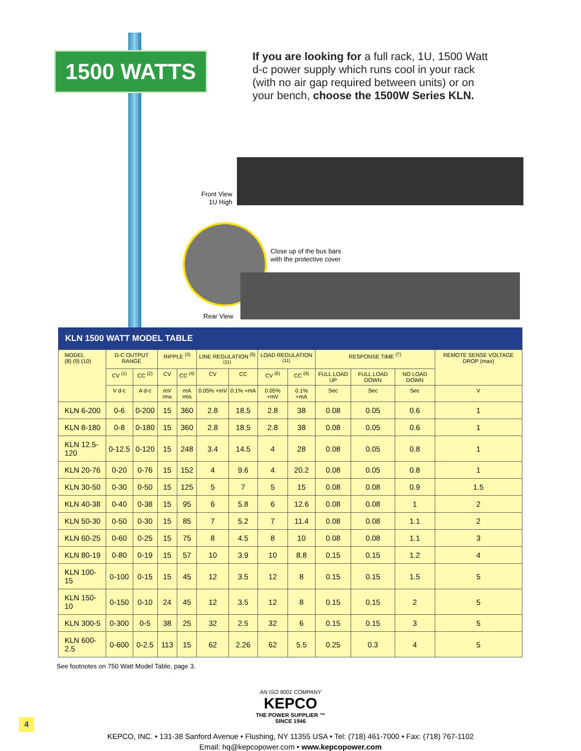1500 WATTS
If you are looking for a full rack, 1U, 1500 Watt d-c power supply which runs cool in your rack (with no air gap required between units) or on your bench, choose the 1500W Series KLN.
Front View
1U High
Close up of the bus bars
with the protective cover
Rear View
KLN 1500 WATT MODEL TABLE
| MODEL (8) (9) (10) | D-C OUTPUT RANGE | | RIPPLE <sup>(3)</sup> | | LINE REGULATION <sup>(5) (11)</sup> | | LOAD REGULATION <sup>(11)</sup> | | RESPONSE TIME <sup>(7)</sup> | | | REMOTE SENSE VOLTAGE DROP (max) |
| --- | --- | --- | --- | --- | --- | --- | --- | --- | --- | --- | --- | --- |
| | CV <sup>(1)</sup> | CC <sup>(2)</sup> | CV | CC <sup>(4)</sup> | CV | CC | CV <sup>(6)</sup> | CC <sup>(6)</sup> | FULL LOAD UP | FULL LOAD DOWN | NO LOAD DOWN | |
| | V d-c | A d-c | mV rms | mA rms | 0.05% +mV | 0.1% +mA | 0.05% +mV | 0.1% +mA | Sec | Sec | Sec | V |
| KLN 6-200 | 0-6 | 0-200 | 15 | 360 | 2.8 | 18.5 | 2.8 | 38 | 0.08 | 0.05 | 0.6 | 1 |
| KLN 8-180 | 0-8 | 0-180 | 15 | 360 | 2.8 | 18.5 | 2.8 | 38 | 0.08 | 0.05 | 0.6 | 1 |
| KLN 12.5-120 | 0-12.5 | 0-120 | 15 | 248 | 3.4 | 14.5 | 4 | 28 | 0.08 | 0.05 | 0.8 | 1 |
| KLN 20-76 | 0-20 | 0-76 | 15 | 152 | 4 | 9.6 | 4 | 20.2 | 0.08 | 0.05 | 0.8 | 1 |
| KLN 30-50 | 0-30 | 0-50 | 15 | 125 | 5 | 7 | 5 | 15 | 0.08 | 0.08 | 0.9 | 1.5 |
| KLN 40-38 | 0-40 | 0-38 | 15 | 95 | 6 | 5.8 | 6 | 12.6 | 0.08 | 0.08 | 1 | 2 |
| KLN 50-30 | 0-50 | 0-30 | 15 | 85 | 7 | 5.2 | 7 | 11.4 | 0.08 | 0.08 | 1.1 | 2 |
| KLN 60-25 | 0-60 | 0-25 | 15 | 75 | 8 | 4.5 | 8 | 10 | 0.08 | 0.08 | 1.1 | 3 |
| KLN 80-19 | 0-80 | 0-19 | 15 | 57 | 10 | 3.9 | 10 | 8.8 | 0.15 | 0.15 | 1.2 | 4 |
| KLN 100-15 | 0-100 | 0-15 | 15 | 45 | 12 | 3.5 | 12 | 8 | 0.15 | 0.15 | 1.5 | 5 |
| KLN 150-10 | 0-150 | 0-10 | 24 | 45 | 12 | 3.5 | 12 | 8 | 0.15 | 0.15 | 2 | 5 |
| KLN 300-5 | 0-300 | 0-5 | 38 | 25 | 32 | 2.5 | 32 | 6 | 0.15 | 0.15 | 3 | 5 |
| KLN 600-2.5 | 0-600 | 0-2.5 | 113 | 15 | 62 | 2.26 | 62 | 5.5 | 0.25 | 0.3 | 4 | 5 |
See footnotes on 750 Watt Model Table, page 3.
AN ISO 9001 COMPANY
KEPCO
THE POWER SUPPLIER ™
SINCE 1946
KEPCO, INC. • 131-38 Sanford Avenue • Flushing, NY 11355 USA • Tel: (718) 461-7000 • Fax: (718) 767-1102
Email: hq@kepcopower.com • www.kepcopower.com
4